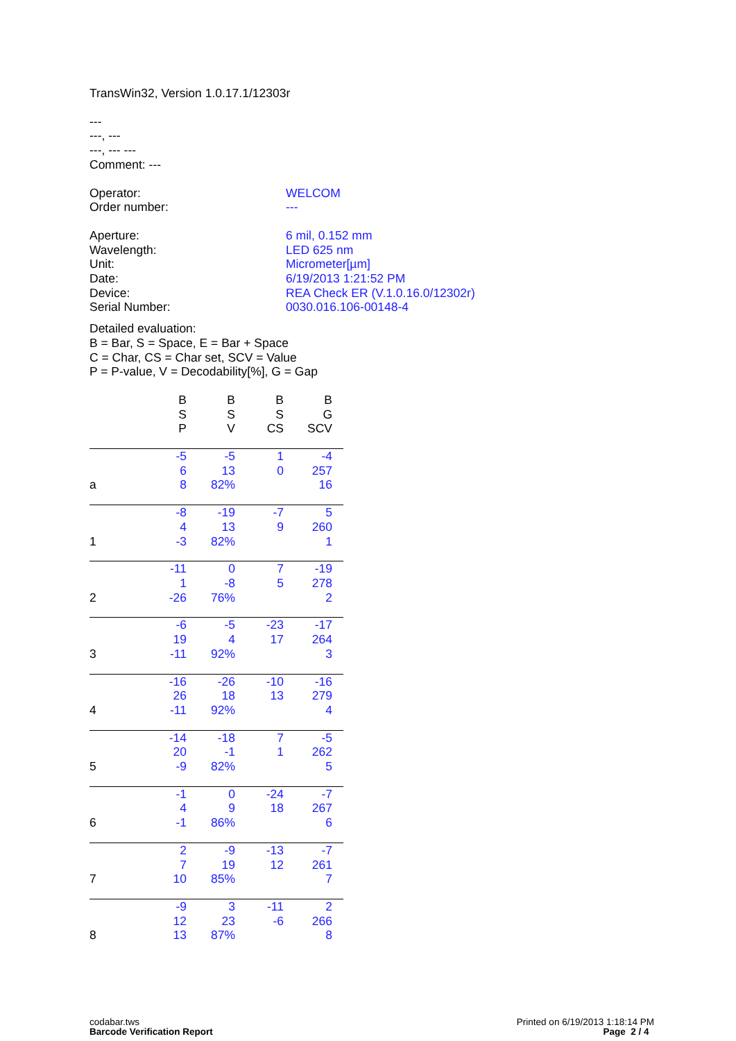TransWin32, Version 1.0.17.1/12303r
---
---, ---
---, --- ---
Comment: ---
| Operator: | WELCOM |
| Order number: | --- |
| Aperture: | 6 mil, 0.152 mm |
| Wavelength: | LED 625 nm |
| Unit: | Micrometer[µm] |
| Date: | 6/19/2013 1:21:52 PM |
| Device: | REA Check ER (V.1.0.16.0/12302r) |
| Serial Number: | 0030.016.106-00148-4 |
Detailed evaluation:
B = Bar, S = Space, E = Bar + Space
C = Char, CS = Char set, SCV = Value
P = P-value, V = Decodability[%], G = Gap
| | B S P | B S V | B S CS | B G SCV | |
| --- | --- | --- | --- | --- | --- |
| a | -5 6 8 | -5 13 82% | 1 0 | -4 257 16 | |
| 1 | -8 4 -3 | -19 13 82% | -7 9 | 5 260 1 | |
| 2 | -11 1 -26 | 0 -8 76% | 7 5 | -19 278 2 | |
| 3 | -6 19 -11 | -5 4 92% | -23 17 | -17 264 3 | |
| 4 | -16 26 -11 | -26 18 92% | -10 13 | -16 279 4 | |
| 5 | -14 20 -9 | -18 -1 82% | 7 1 | -5 262 5 | |
| 6 | -1 4 -1 | 0 9 86% | -24 18 | -7 267 6 | |
| 7 | 2 7 10 | -9 19 85% | -13 12 | -7 261 7 | |
| 8 | -9 12 13 | 3 23 87% | -11 -6 | 2 266 8 | |
codabar.tws
Barcode Verification Report
Printed on 6/19/2013 1:18:14 PM
Page 2 / 4